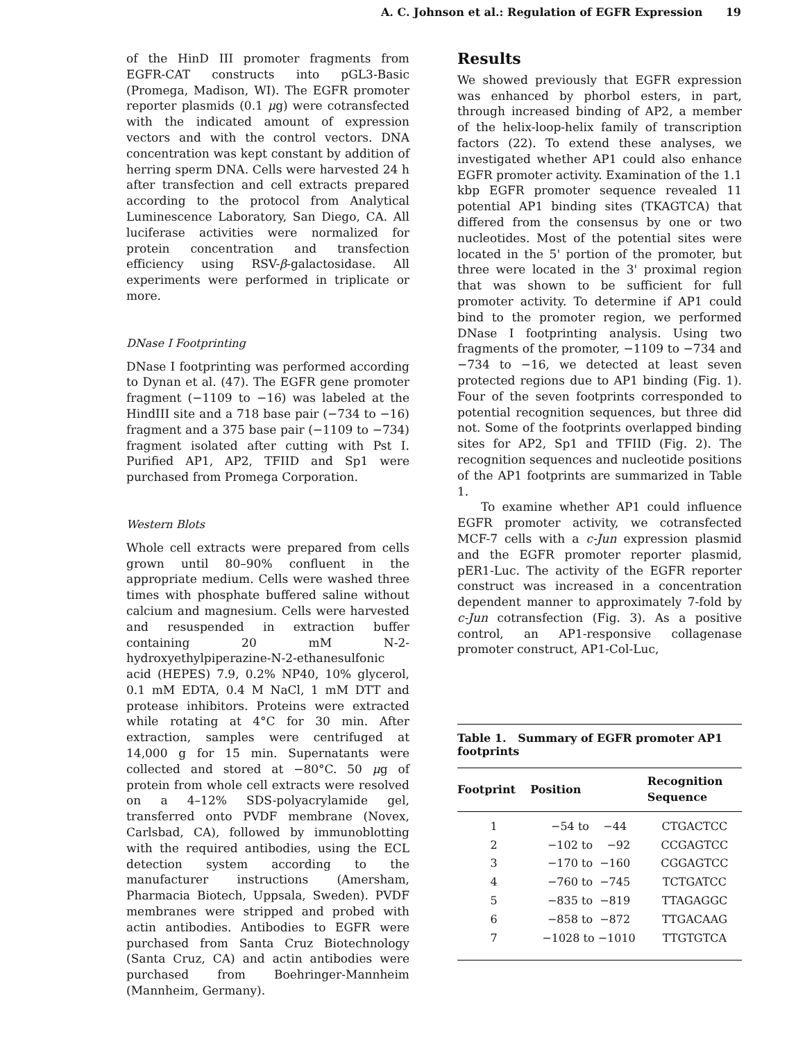A. C. Johnson et al.: Regulation of EGFR Expression 19
of the HinD III promoter fragments from EGFR-CAT constructs into pGL3-Basic (Promega, Madison, WI). The EGFR promoter reporter plasmids (0.1 μg) were cotransfected with the indicated amount of expression vectors and with the control vectors. DNA concentration was kept constant by addition of herring sperm DNA. Cells were harvested 24 h after transfection and cell extracts prepared according to the protocol from Analytical Luminescence Laboratory, San Diego, CA. All luciferase activities were normalized for protein concentration and transfection efficiency using RSV-β-galactosidase. All experiments were performed in triplicate or more.
DNase I Footprinting
DNase I footprinting was performed according to Dynan et al. (47). The EGFR gene promoter fragment (−1109 to −16) was labeled at the HindIII site and a 718 base pair (−734 to −16) fragment and a 375 base pair (−1109 to −734) fragment isolated after cutting with Pst I. Purified AP1, AP2, TFIID and Sp1 were purchased from Promega Corporation.
Western Blots
Whole cell extracts were prepared from cells grown until 80–90% confluent in the appropriate medium. Cells were washed three times with phosphate buffered saline without calcium and magnesium. Cells were harvested and resuspended in extraction buffer containing 20 mM N-2-hydroxyethylpiperazine-N-2-ethanesulfonic acid (HEPES) 7.9, 0.2% NP40, 10% glycerol, 0.1 mM EDTA, 0.4 M NaCl, 1 mM DTT and protease inhibitors. Proteins were extracted while rotating at 4°C for 30 min. After extraction, samples were centrifuged at 14,000 g for 15 min. Supernatants were collected and stored at −80°C. 50 μg of protein from whole cell extracts were resolved on a 4–12% SDS-polyacrylamide gel, transferred onto PVDF membrane (Novex, Carlsbad, CA), followed by immunoblotting with the required antibodies, using the ECL detection system according to the manufacturer instructions (Amersham, Pharmacia Biotech, Uppsala, Sweden). PVDF membranes were stripped and probed with actin antibodies. Antibodies to EGFR were purchased from Santa Cruz Biotechnology (Santa Cruz, CA) and actin antibodies were purchased from Boehringer-Mannheim (Mannheim, Germany).
Results
We showed previously that EGFR expression was enhanced by phorbol esters, in part, through increased binding of AP2, a member of the helix-loop-helix family of transcription factors (22). To extend these analyses, we investigated whether AP1 could also enhance EGFR promoter activity. Examination of the 1.1 kbp EGFR promoter sequence revealed 11 potential AP1 binding sites (TKAGTCA) that differed from the consensus by one or two nucleotides. Most of the potential sites were located in the 5' portion of the promoter, but three were located in the 3' proximal region that was shown to be sufficient for full promoter activity. To determine if AP1 could bind to the promoter region, we performed DNase I footprinting analysis. Using two fragments of the promoter, −1109 to −734 and −734 to −16, we detected at least seven protected regions due to AP1 binding (Fig. 1). Four of the seven footprints corresponded to potential recognition sequences, but three did not. Some of the footprints overlapped binding sites for AP2, Sp1 and TFIID (Fig. 2). The recognition sequences and nucleotide positions of the AP1 footprints are summarized in Table 1.
To examine whether AP1 could influence EGFR promoter activity, we cotransfected MCF-7 cells with a c-Jun expression plasmid and the EGFR promoter reporter plasmid, pER1-Luc. The activity of the EGFR reporter construct was increased in a concentration dependent manner to approximately 7-fold by c-Jun cotransfection (Fig. 3). As a positive control, an AP1-responsive collagenase promoter construct, AP1-Col-Luc,
Table 1. Summary of EGFR promoter AP1 footprints
| Footprint | Position | Recognition Sequence |
| --- | --- | --- |
| 1 | −54 to −44 | CTGACTCC |
| 2 | −102 to −92 | CCGAGTCC |
| 3 | −170 to −160 | CGGAGTCC |
| 4 | −760 to −745 | TCTGATCC |
| 5 | −835 to −819 | TTAGAGGC |
| 6 | −858 to −872 | TTGACAAG |
| 7 | −1028 to −1010 | TTGTGTCA |